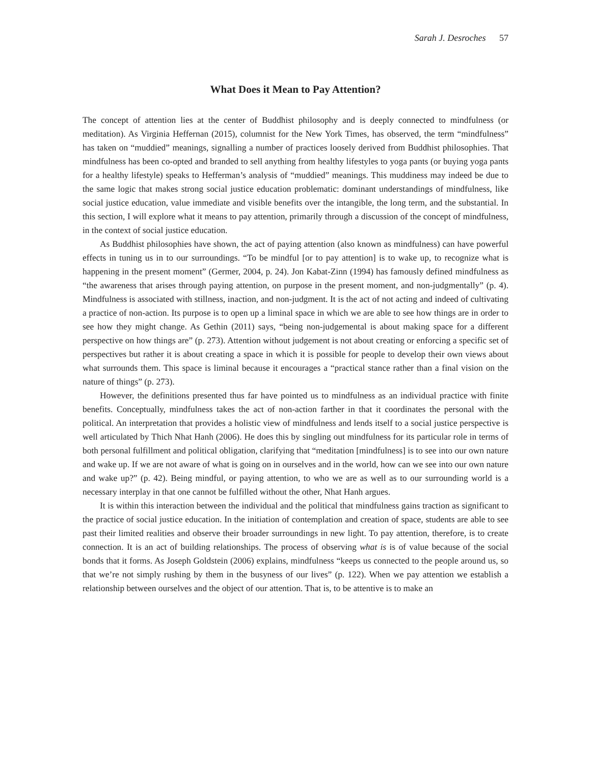Sarah J. Desroches 57
What Does it Mean to Pay Attention?
The concept of attention lies at the center of Buddhist philosophy and is deeply connected to mindfulness (or meditation). As Virginia Heffernan (2015), columnist for the New York Times, has observed, the term “mindfulness” has taken on “muddied” meanings, signalling a number of practices loosely derived from Buddhist philosophies. That mindfulness has been co-opted and branded to sell anything from healthy lifestyles to yoga pants (or buying yoga pants for a healthy lifestyle) speaks to Hefferman’s analysis of “muddied” meanings. This muddiness may indeed be due to the same logic that makes strong social justice education problematic: dominant understandings of mindfulness, like social justice education, value immediate and visible benefits over the intangible, the long term, and the substantial. In this section, I will explore what it means to pay attention, primarily through a discussion of the concept of mindfulness, in the context of social justice education.
As Buddhist philosophies have shown, the act of paying attention (also known as mindfulness) can have powerful effects in tuning us in to our surroundings. “To be mindful [or to pay attention] is to wake up, to recognize what is happening in the present moment” (Germer, 2004, p. 24). Jon Kabat-Zinn (1994) has famously defined mindfulness as “the awareness that arises through paying attention, on purpose in the present moment, and non-judgmentally” (p. 4). Mindfulness is associated with stillness, inaction, and non-judgment. It is the act of not acting and indeed of cultivating a practice of non-action. Its purpose is to open up a liminal space in which we are able to see how things are in order to see how they might change. As Gethin (2011) says, “being non-judgemental is about making space for a different perspective on how things are” (p. 273). Attention without judgement is not about creating or enforcing a specific set of perspectives but rather it is about creating a space in which it is possible for people to develop their own views about what surrounds them. This space is liminal because it encourages a “practical stance rather than a final vision on the nature of things” (p. 273).
However, the definitions presented thus far have pointed us to mindfulness as an individual practice with finite benefits. Conceptually, mindfulness takes the act of non-action farther in that it coordinates the personal with the political. An interpretation that provides a holistic view of mindfulness and lends itself to a social justice perspective is well articulated by Thich Nhat Hanh (2006). He does this by singling out mindfulness for its particular role in terms of both personal fulfillment and political obligation, clarifying that “meditation [mindfulness] is to see into our own nature and wake up. If we are not aware of what is going on in ourselves and in the world, how can we see into our own nature and wake up?” (p. 42). Being mindful, or paying attention, to who we are as well as to our surrounding world is a necessary interplay in that one cannot be fulfilled without the other, Nhat Hanh argues.
It is within this interaction between the individual and the political that mindfulness gains traction as significant to the practice of social justice education. In the initiation of contemplation and creation of space, students are able to see past their limited realities and observe their broader surroundings in new light. To pay attention, therefore, is to create connection. It is an act of building relationships. The process of observing what is is of value because of the social bonds that it forms. As Joseph Goldstein (2006) explains, mindfulness “keeps us connected to the people around us, so that we’re not simply rushing by them in the busyness of our lives” (p. 122). When we pay attention we establish a relationship between ourselves and the object of our attention. That is, to be attentive is to make an